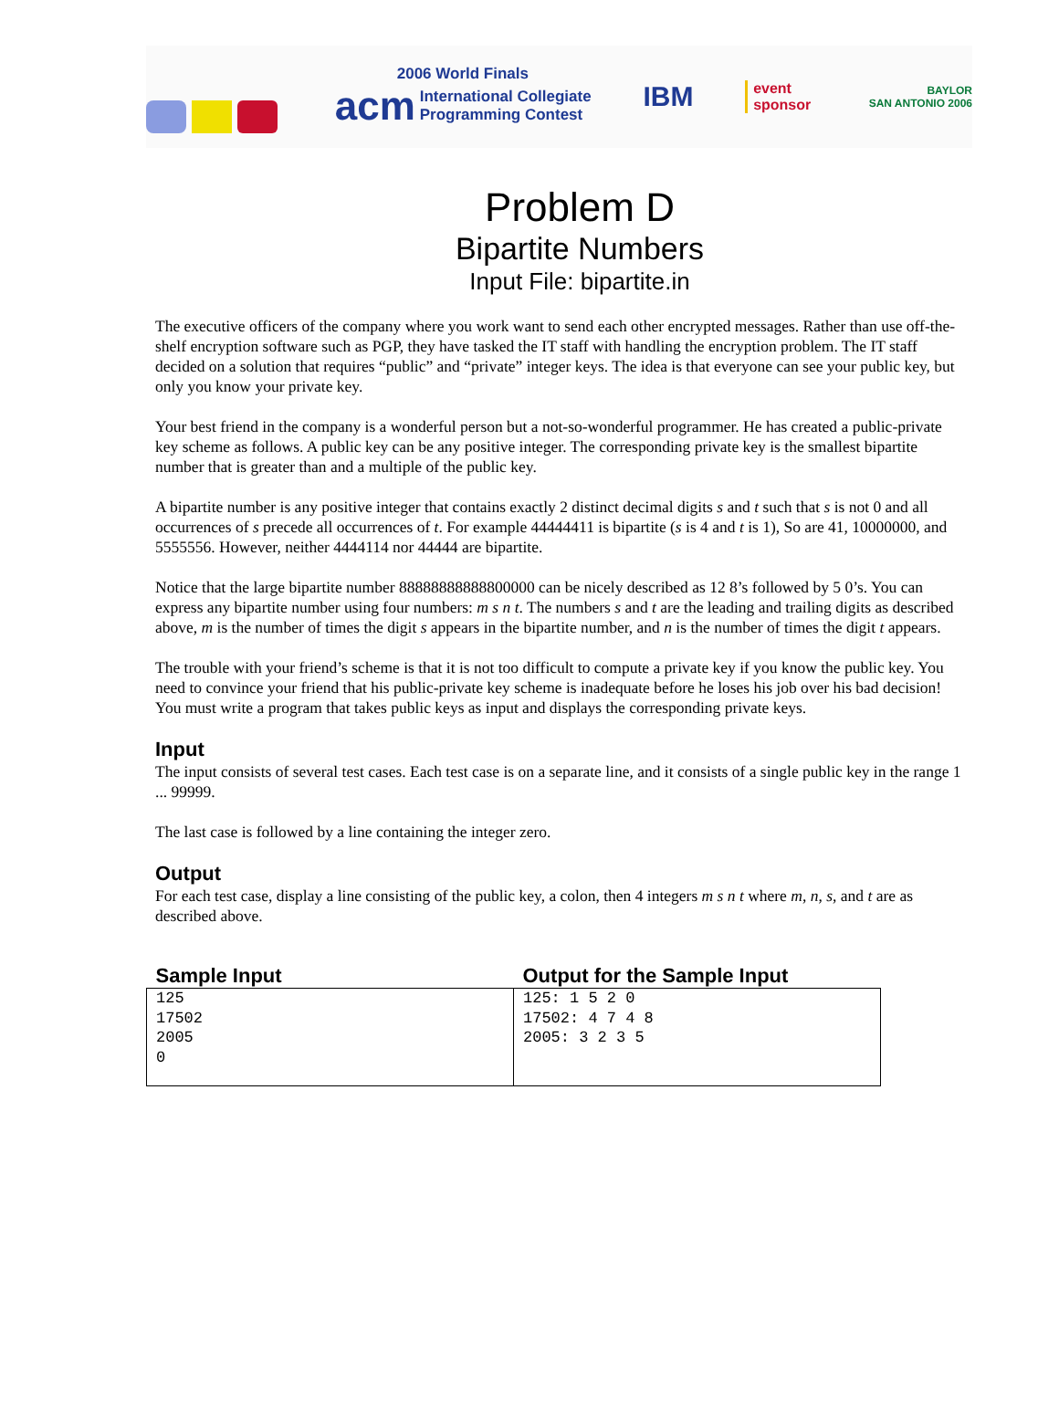2006 World Finals
acm International Collegiate
Programming Contest
IBM
event
sponsor
BAYLOR
SAN ANTONIO 2006
Problem D
Bipartite Numbers
Input File: bipartite.in
The executive officers of the company where you work want to send each other encrypted messages. Rather than use off-the-shelf encryption software such as PGP, they have tasked the IT staff with handling the encryption problem. The IT staff decided on a solution that requires “public” and “private” integer keys. The idea is that everyone can see your public key, but only you know your private key.
Your best friend in the company is a wonderful person but a not-so-wonderful programmer. He has created a public-private key scheme as follows. A public key can be any positive integer. The corresponding private key is the smallest bipartite number that is greater than and a multiple of the public key.
A bipartite number is any positive integer that contains exactly 2 distinct decimal digits s and t such that s is not 0 and all occurrences of s precede all occurrences of t. For example 44444411 is bipartite (s is 4 and t is 1), So are 41, 10000000, and 5555556. However, neither 4444114 nor 44444 are bipartite.
Notice that the large bipartite number 88888888888800000 can be nicely described as 12 8’s followed by 5 0’s. You can express any bipartite number using four numbers: m s n t. The numbers s and t are the leading and trailing digits as described above, m is the number of times the digit s appears in the bipartite number, and n is the number of times the digit t appears.
The trouble with your friend’s scheme is that it is not too difficult to compute a private key if you know the public key. You need to convince your friend that his public-private key scheme is inadequate before he loses his job over his bad decision! You must write a program that takes public keys as input and displays the corresponding private keys.
Input
The input consists of several test cases. Each test case is on a separate line, and it consists of a single public key in the range 1 ... 99999.
The last case is followed by a line containing the integer zero.
Output
For each test case, display a line consisting of the public key, a colon, then 4 integers m s n t where m, n, s, and t are as described above.
| Sample Input | Output for the Sample Input |
| --- | --- |
| 125 17502 2005 0 | 125: 1 5 2 0 17502: 4 7 4 8 2005: 3 2 3 5 |